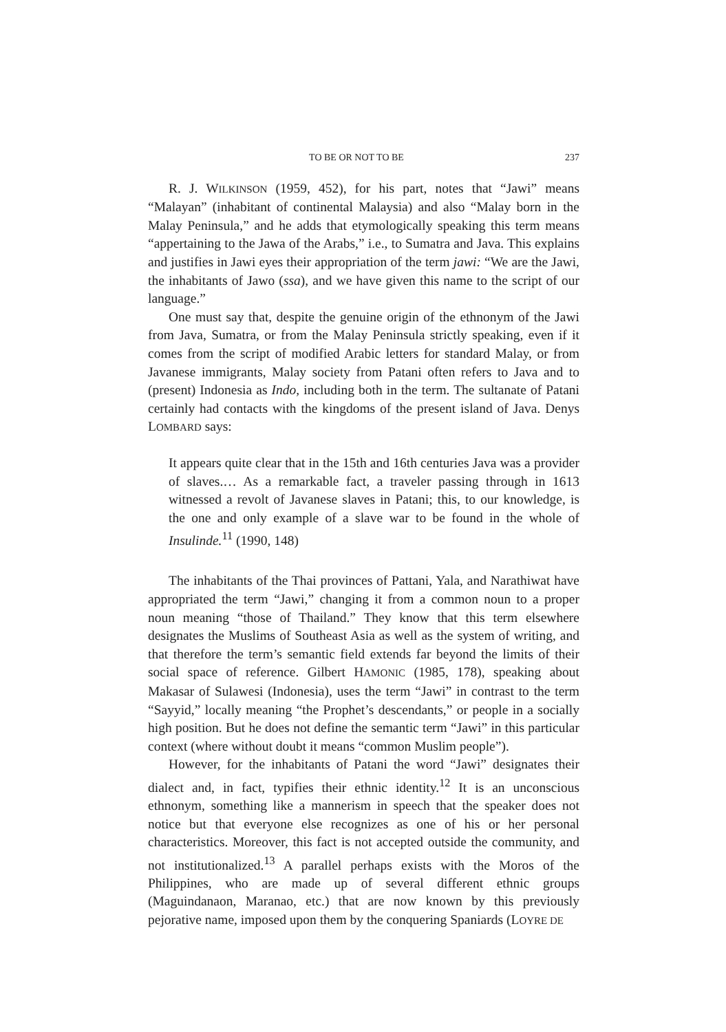TO BE OR NOT TO BE 237
R. J. WILKINSON (1959, 452), for his part, notes that “Jawi” means “Malayan” (inhabitant of continental Malaysia) and also “Malay born in the Malay Peninsula,” and he adds that etymologically speaking this term means “appertaining to the Jawa of the Arabs,” i.e., to Sumatra and Java. This explains and justifies in Jawi eyes their appropriation of the term jawi: “We are the Jawi, the inhabitants of Jawo (ssa), and we have given this name to the script of our language.”
One must say that, despite the genuine origin of the ethnonym of the Jawi from Java, Sumatra, or from the Malay Peninsula strictly speaking, even if it comes from the script of modified Arabic letters for standard Malay, or from Javanese immigrants, Malay society from Patani often refers to Java and to (present) Indonesia as Indo, including both in the term. The sultanate of Patani certainly had contacts with the kingdoms of the present island of Java. Denys LOMBARD says:
It appears quite clear that in the 15th and 16th centuries Java was a provider of slaves.… As a remarkable fact, a traveler passing through in 1613 witnessed a revolt of Javanese slaves in Patani; this, to our knowledge, is the one and only example of a slave war to be found in the whole of Insulinde.<sup>11</sup> (1990, 148)
The inhabitants of the Thai provinces of Pattani, Yala, and Narathiwat have appropriated the term “Jawi,” changing it from a common noun to a proper noun meaning “those of Thailand.” They know that this term elsewhere designates the Muslims of Southeast Asia as well as the system of writing, and that therefore the term’s semantic field extends far beyond the limits of their social space of reference. Gilbert HAMONIC (1985, 178), speaking about Makasar of Sulawesi (Indonesia), uses the term “Jawi” in contrast to the term “Sayyid,” locally meaning “the Prophet’s descendants,” or people in a socially high position. But he does not define the semantic term “Jawi” in this particular context (where without doubt it means “common Muslim people”).
However, for the inhabitants of Patani the word “Jawi” designates their dialect and, in fact, typifies their ethnic identity.<sup>12</sup> It is an unconscious ethnonym, something like a mannerism in speech that the speaker does not notice but that everyone else recognizes as one of his or her personal characteristics. Moreover, this fact is not accepted outside the community, and not institutionalized.<sup>13</sup> A parallel perhaps exists with the Moros of the Philippines, who are made up of several different ethnic groups (Maguindanaon, Maranao, etc.) that are now known by this previously pejorative name, imposed upon them by the conquering Spaniards (LOYRE DE